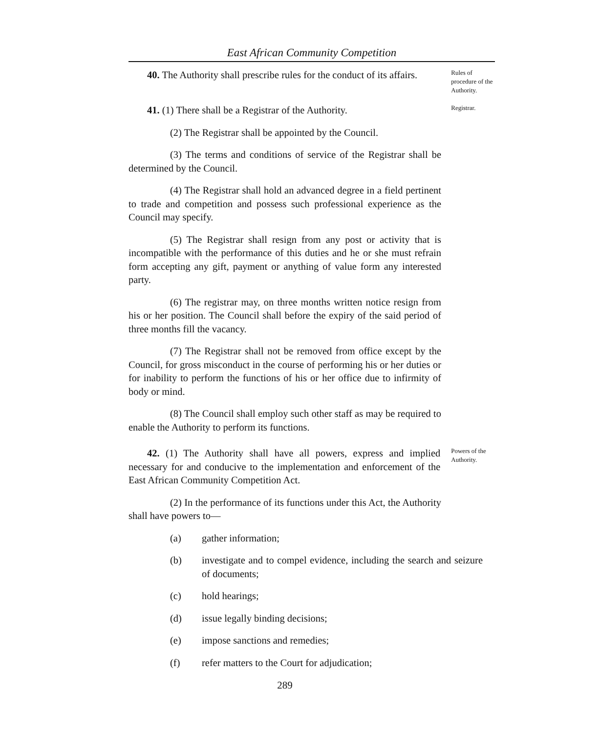East African Community Competition
40. The Authority shall prescribe rules for the conduct of its affairs.
Rules of procedure of the Authority.
41. (1) There shall be a Registrar of the Authority.
Registrar.
(2) The Registrar shall be appointed by the Council.
(3) The terms and conditions of service of the Registrar shall be determined by the Council.
(4) The Registrar shall hold an advanced degree in a field pertinent to trade and competition and possess such professional experience as the Council may specify.
(5) The Registrar shall resign from any post or activity that is incompatible with the performance of this duties and he or she must refrain form accepting any gift, payment or anything of value form any interested party.
(6) The registrar may, on three months written notice resign from his or her position. The Council shall before the expiry of the said period of three months fill the vacancy.
(7) The Registrar shall not be removed from office except by the Council, for gross misconduct in the course of performing his or her duties or for inability to perform the functions of his or her office due to infirmity of body or mind.
(8) The Council shall employ such other staff as may be required to enable the Authority to perform its functions.
42. (1) The Authority shall have all powers, express and implied necessary for and conducive to the implementation and enforcement of the East African Community Competition Act.
Powers of the Authority.
(2) In the performance of its functions under this Act, the Authority shall have powers to—
(a) gather information;
(b) investigate and to compel evidence, including the search and seizure of documents;
(c) hold hearings;
(d) issue legally binding decisions;
(e) impose sanctions and remedies;
(f) refer matters to the Court for adjudication;
289